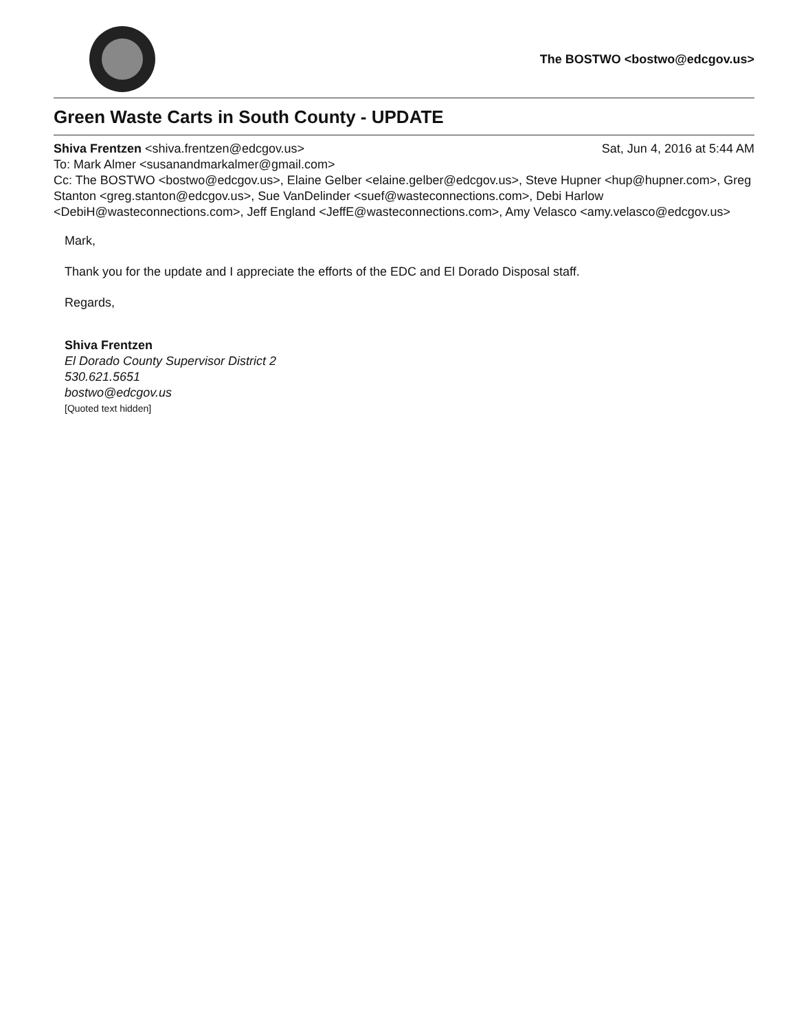The BOSTWO <bostwo@edcgov.us>
Green Waste Carts in South County - UPDATE
Shiva Frentzen <shiva.frentzen@edcgov.us> Sat, Jun 4, 2016 at 5:44 AM
To: Mark Almer <susanandmarkalmer@gmail.com>
Cc: The BOSTWO <bostwo@edcgov.us>, Elaine Gelber <elaine.gelber@edcgov.us>, Steve Hupner <hup@hupner.com>, Greg Stanton <greg.stanton@edcgov.us>, Sue VanDelinder <suef@wasteconnections.com>, Debi Harlow <DebiH@wasteconnections.com>, Jeff England <JeffE@wasteconnections.com>, Amy Velasco <amy.velasco@edcgov.us>
Mark,
Thank you for the update and I appreciate the efforts of the EDC and El Dorado Disposal staff.
Regards,
Shiva Frentzen
El Dorado County Supervisor District 2
530.621.5651
bostwo@edcgov.us
[Quoted text hidden]